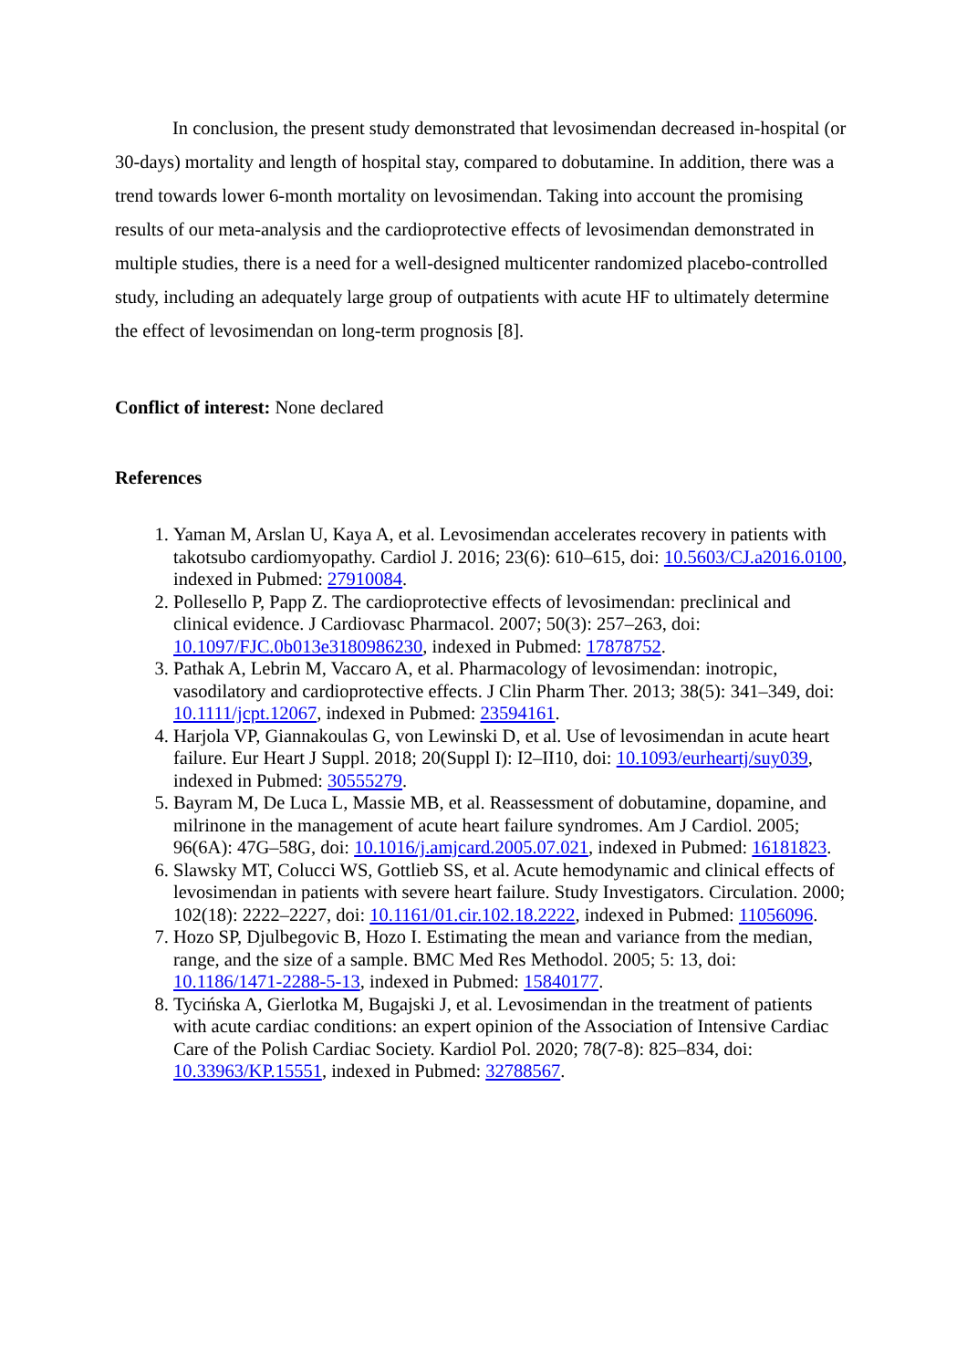In conclusion, the present study demonstrated that levosimendan decreased in-hospital (or 30-days) mortality and length of hospital stay, compared to dobutamine. In addition, there was a trend towards lower 6-month mortality on levosimendan. Taking into account the promising results of our meta-analysis and the cardioprotective effects of levosimendan demonstrated in multiple studies, there is a need for a well-designed multicenter randomized placebo-controlled study, including an adequately large group of outpatients with acute HF to ultimately determine the effect of levosimendan on long-term prognosis [8].
Conflict of interest: None declared
References
1. Yaman M, Arslan U, Kaya A, et al. Levosimendan accelerates recovery in patients with takotsubo cardiomyopathy. Cardiol J. 2016; 23(6): 610–615, doi: 10.5603/CJ.a2016.0100, indexed in Pubmed: 27910084.
2. Pollesello P, Papp Z. The cardioprotective effects of levosimendan: preclinical and clinical evidence. J Cardiovasc Pharmacol. 2007; 50(3): 257–263, doi: 10.1097/FJC.0b013e3180986230, indexed in Pubmed: 17878752.
3. Pathak A, Lebrin M, Vaccaro A, et al. Pharmacology of levosimendan: inotropic, vasodilatory and cardioprotective effects. J Clin Pharm Ther. 2013; 38(5): 341–349, doi: 10.1111/jcpt.12067, indexed in Pubmed: 23594161.
4. Harjola VP, Giannakoulas G, von Lewinski D, et al. Use of levosimendan in acute heart failure. Eur Heart J Suppl. 2018; 20(Suppl I): I2–II10, doi: 10.1093/eurheartj/suy039, indexed in Pubmed: 30555279.
5. Bayram M, De Luca L, Massie MB, et al. Reassessment of dobutamine, dopamine, and milrinone in the management of acute heart failure syndromes. Am J Cardiol. 2005; 96(6A): 47G–58G, doi: 10.1016/j.amjcard.2005.07.021, indexed in Pubmed: 16181823.
6. Slawsky MT, Colucci WS, Gottlieb SS, et al. Acute hemodynamic and clinical effects of levosimendan in patients with severe heart failure. Study Investigators. Circulation. 2000; 102(18): 2222–2227, doi: 10.1161/01.cir.102.18.2222, indexed in Pubmed: 11056096.
7. Hozo SP, Djulbegovic B, Hozo I. Estimating the mean and variance from the median, range, and the size of a sample. BMC Med Res Methodol. 2005; 5: 13, doi: 10.1186/1471-2288-5-13, indexed in Pubmed: 15840177.
8. Tycińska A, Gierlotka M, Bugajski J, et al. Levosimendan in the treatment of patients with acute cardiac conditions: an expert opinion of the Association of Intensive Cardiac Care of the Polish Cardiac Society. Kardiol Pol. 2020; 78(7-8): 825–834, doi: 10.33963/KP.15551, indexed in Pubmed: 32788567.